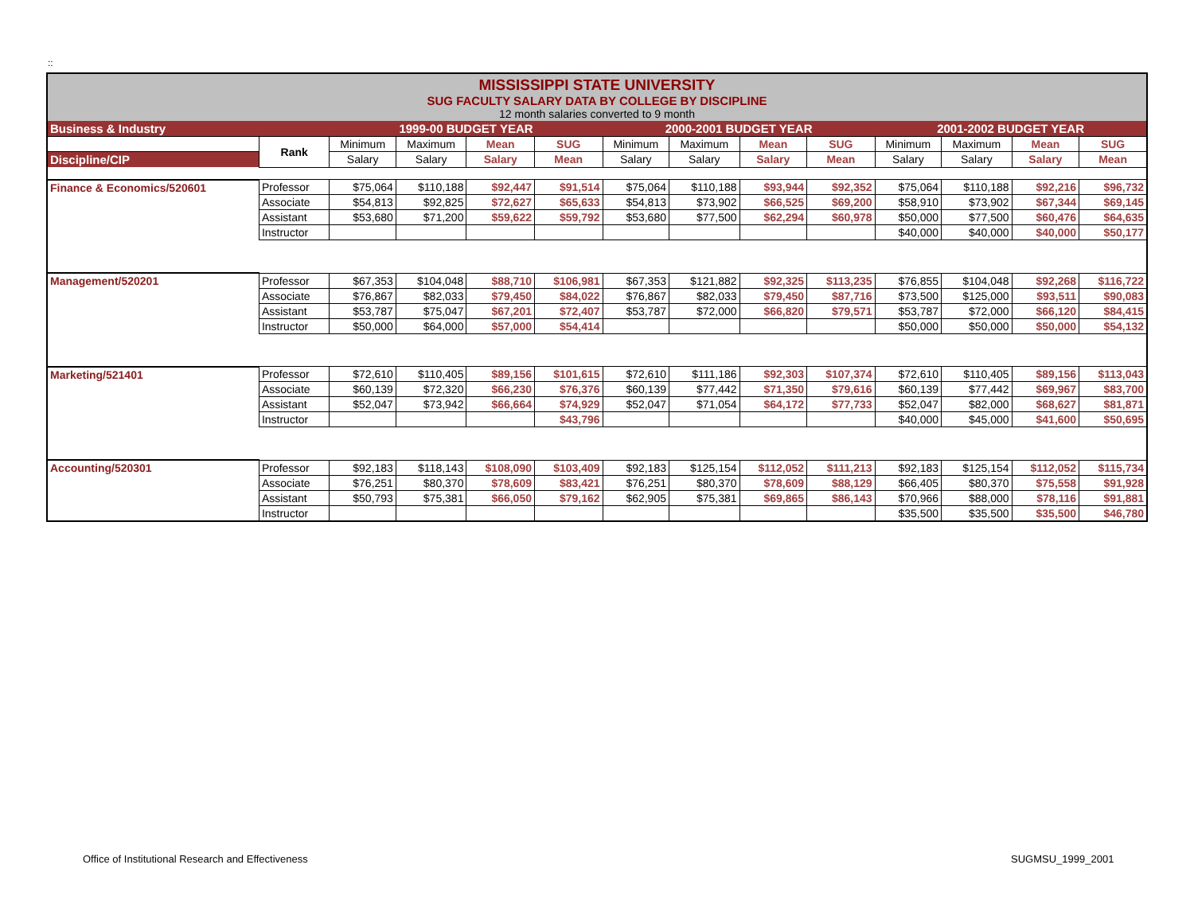::
| MISSISSIPPI STATE UNIVERSITY SUG FACULTY SALARY DATA BY COLLEGE BY DISCIPLINE 12 month salaries converted to 9 month | | | | | | | | | | | | | |
| Business & Industry | | 1999-00 BUDGET YEAR | | | | 2000-2001 BUDGET YEAR | | | | 2001-2002 BUDGET YEAR | | | |
| | Rank | Minimum | Maximum | Mean | SUG | Minimum | Maximum | Mean | SUG | Minimum | Maximum | Mean | SUG |
| Discipline/CIP | | Salary | Salary | Salary | Mean | Salary | Salary | Salary | Mean | Salary | Salary | Salary | Mean |
| Finance & Economics/520601 | Professor | $75,064 | $110,188 | $92,447 | $91,514 | $75,064 | $110,188 | $93,944 | $92,352 | $75,064 | $110,188 | $92,216 | $96,732 |
| | Associate | $54,813 | $92,825 | $72,627 | $65,633 | $54,813 | $73,902 | $66,525 | $69,200 | $58,910 | $73,902 | $67,344 | $69,145 |
| | Assistant | $53,680 | $71,200 | $59,622 | $59,792 | $53,680 | $77,500 | $62,294 | $60,978 | $50,000 | $77,500 | $60,476 | $64,635 |
| | Instructor | | | | | | | | | $40,000 | $40,000 | $40,000 | $50,177 |
| Management/520201 | Professor | $67,353 | $104,048 | $88,710 | $106,981 | $67,353 | $121,882 | $92,325 | $113,235 | $76,855 | $104,048 | $92,268 | $116,722 |
| | Associate | $76,867 | $82,033 | $79,450 | $84,022 | $76,867 | $82,033 | $79,450 | $87,716 | $73,500 | $125,000 | $93,511 | $90,083 |
| | Assistant | $53,787 | $75,047 | $67,201 | $72,407 | $53,787 | $72,000 | $66,820 | $79,571 | $53,787 | $72,000 | $66,120 | $84,415 |
| | Instructor | $50,000 | $64,000 | $57,000 | $54,414 | | | | | $50,000 | $50,000 | $50,000 | $54,132 |
| Marketing/521401 | Professor | $72,610 | $110,405 | $89,156 | $101,615 | $72,610 | $111,186 | $92,303 | $107,374 | $72,610 | $110,405 | $89,156 | $113,043 |
| | Associate | $60,139 | $72,320 | $66,230 | $76,376 | $60,139 | $77,442 | $71,350 | $79,616 | $60,139 | $77,442 | $69,967 | $83,700 |
| | Assistant | $52,047 | $73,942 | $66,664 | $74,929 | $52,047 | $71,054 | $64,172 | $77,733 | $52,047 | $82,000 | $68,627 | $81,871 |
| | Instructor | | | | $43,796 | | | | | $40,000 | $45,000 | $41,600 | $50,695 |
| Accounting/520301 | Professor | $92,183 | $118,143 | $108,090 | $103,409 | $92,183 | $125,154 | $112,052 | $111,213 | $92,183 | $125,154 | $112,052 | $115,734 |
| | Associate | $76,251 | $80,370 | $78,609 | $83,421 | $76,251 | $80,370 | $78,609 | $88,129 | $66,405 | $80,370 | $75,558 | $91,928 |
| | Assistant | $50,793 | $75,381 | $66,050 | $79,162 | $62,905 | $75,381 | $69,865 | $86,143 | $70,966 | $88,000 | $78,116 | $91,881 |
| | Instructor | | | | | | | | | $35,500 | $35,500 | $35,500 | $46,780 |
Office of Institutional Research and Effectiveness
SUGMSU_1999_2001